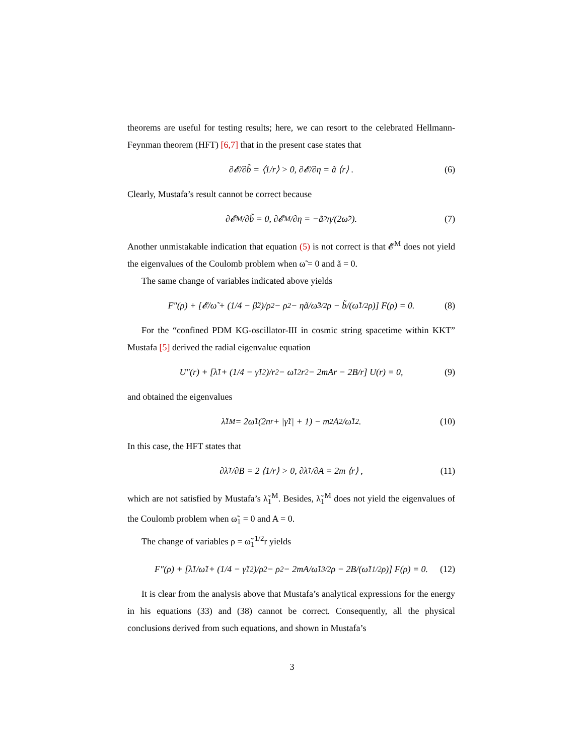theorems are useful for testing results; here, we can resort to the celebrated Hellmann-Feynman theorem (HFT) [6,7] that in the present case states that
∂𝓔/∂b̃ = ⟨1/r⟩ > 0, ∂𝓔/∂η = ã ⟨r⟩ . (6)
Clearly, Mustafa’s result cannot be correct because
∂𝓔<sup>M</sup>/∂b̃ = 0, ∂𝓔<sup>M</sup>/∂η = −ã<sup>2</sup>η/(2ω̃<sup>2</sup>). (7)
Another unmistakable indication that equation (5) is not correct is that 𝓔<sup>M</sup> does not yield the eigenvalues of the Coulomb problem when ω̃ = 0 and ã = 0.
The same change of variables indicated above yields
F″(ρ) + [𝓔/ω̃ + (1/4 − β̃<sup>2</sup>)/ρ<sup>2</sup> − ρ<sup>2</sup> − ηã/ω̃<sup>3/2</sup> ρ − b̃/(ω̃<sup>1/2</sup>ρ)] F(ρ) = 0. (8)
For the “confined PDM KG-oscillator-III in cosmic string spacetime within KKT” Mustafa [5] derived the radial eigenvalue equation
U″(r) + [λ̃<sub>1</sub> + (1/4 − γ̃<sub>1</sub><sup>2</sup>)/r<sup>2</sup> − ω̃<sub>1</sub><sup>2</sup>r<sup>2</sup> − 2mAr − 2B/r] U(r) = 0, (9)
and obtained the eigenvalues
λ̃<sub>1</sub><sup>M</sup> = 2ω̃<sub>1</sub> (2n<sub>r</sub> + |γ̃<sub>1</sub>| + 1) − m<sup>2</sup>A<sup>2</sup>/ω̃<sub>1</sub><sup>2</sup>. (10)
In this case, the HFT states that
∂λ̃<sub>1</sub>/∂B = 2 ⟨1/r⟩ > 0, ∂λ̃<sub>1</sub>/∂A = 2m ⟨r⟩ , (11)
which are not satisfied by Mustafa’s λ̃<sub>1</sub><sup>M</sup>. Besides, λ̃<sub>1</sub><sup>M</sup> does not yield the eigenvalues of the Coulomb problem when ω̃<sub>1</sub> = 0 and A = 0.
The change of variables ρ = ω̃<sub>1</sub><sup>1/2</sup>r yields
F″(ρ) + [λ̃<sub>1</sub>/ω̃<sub>1</sub> + (1/4 − γ̃<sub>1</sub><sup>2</sup>)/ρ<sup>2</sup> − ρ<sup>2</sup> − 2mA/ω̃<sub>1</sub><sup>3/2</sup> ρ − 2B/(ω̃<sub>1</sub><sup>1/2</sup>ρ)] F(ρ) = 0. (12)
It is clear from the analysis above that Mustafa’s analytical expressions for the energy in his equations (33) and (38) cannot be correct. Consequently, all the physical conclusions derived from such equations, and shown in Mustafa’s
3